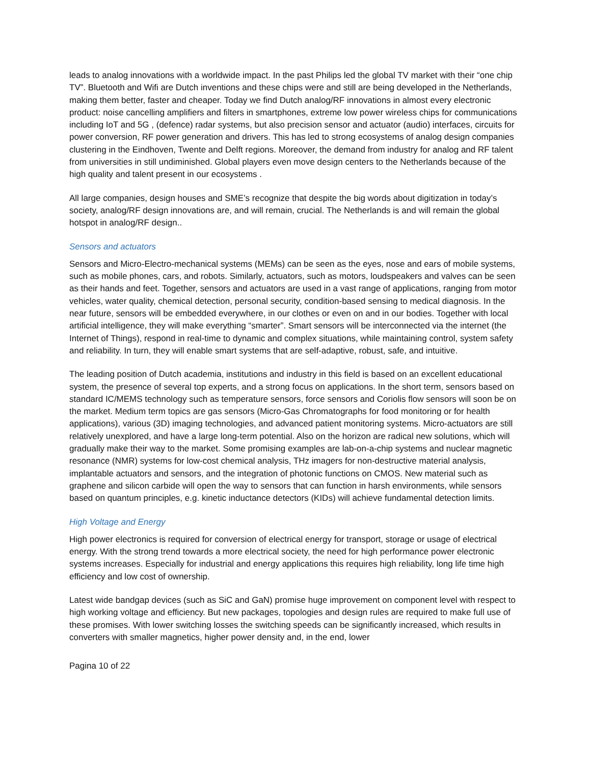leads to analog innovations with a worldwide impact. In the past Philips led the global TV market with their “one chip TV”. Bluetooth and Wifi are Dutch inventions and these chips were and still are being developed in the Netherlands, making them better, faster and cheaper. Today we find Dutch analog/RF innovations in almost every electronic product: noise cancelling amplifiers and filters in smartphones, extreme low power wireless chips for communications including IoT and 5G , (defence) radar systems, but also precision sensor and actuator (audio) interfaces, circuits for power conversion, RF power generation and drivers. This has led to strong ecosystems of analog design companies clustering in the Eindhoven, Twente and Delft regions. Moreover, the demand from industry for analog and RF talent from universities in still undiminished. Global players even move design centers to the Netherlands because of the high quality and talent present in our ecosystems .
All large companies, design houses and SME’s recognize that despite the big words about digitization in today’s society, analog/RF design innovations are, and will remain, crucial. The Netherlands is and will remain the global hotspot in analog/RF design..
Sensors and actuators
Sensors and Micro-Electro-mechanical systems (MEMs) can be seen as the eyes, nose and ears of mobile systems, such as mobile phones, cars, and robots. Similarly, actuators, such as motors, loudspeakers and valves can be seen as their hands and feet. Together, sensors and actuators are used in a vast range of applications, ranging from motor vehicles, water quality, chemical detection, personal security, condition-based sensing to medical diagnosis. In the near future, sensors will be embedded everywhere, in our clothes or even on and in our bodies. Together with local artificial intelligence, they will make everything “smarter”. Smart sensors will be interconnected via the internet (the Internet of Things), respond in real-time to dynamic and complex situations, while maintaining control, system safety and reliability. In turn, they will enable smart systems that are self-adaptive, robust, safe, and intuitive.
The leading position of Dutch academia, institutions and industry in this field is based on an excellent educational system, the presence of several top experts, and a strong focus on applications. In the short term, sensors based on standard IC/MEMS technology such as temperature sensors, force sensors and Coriolis flow sensors will soon be on the market. Medium term topics are gas sensors (Micro-Gas Chromatographs for food monitoring or for health applications), various (3D) imaging technologies, and advanced patient monitoring systems. Micro-actuators are still relatively unexplored, and have a large long-term potential. Also on the horizon are radical new solutions, which will gradually make their way to the market. Some promising examples are lab-on-a-chip systems and nuclear magnetic resonance (NMR) systems for low-cost chemical analysis, THz imagers for non-destructive material analysis, implantable actuators and sensors, and the integration of photonic functions on CMOS. New material such as graphene and silicon carbide will open the way to sensors that can function in harsh environments, while sensors based on quantum principles, e.g. kinetic inductance detectors (KIDs) will achieve fundamental detection limits.
High Voltage and Energy
High power electronics is required for conversion of electrical energy for transport, storage or usage of electrical energy. With the strong trend towards a more electrical society, the need for high performance power electronic systems increases. Especially for industrial and energy applications this requires high reliability, long life time high efficiency and low cost of ownership.
Latest wide bandgap devices (such as SiC and GaN) promise huge improvement on component level with respect to high working voltage and efficiency. But new packages, topologies and design rules are required to make full use of these promises. With lower switching losses the switching speeds can be significantly increased, which results in converters with smaller magnetics, higher power density and, in the end, lower
Pagina 10 of 22